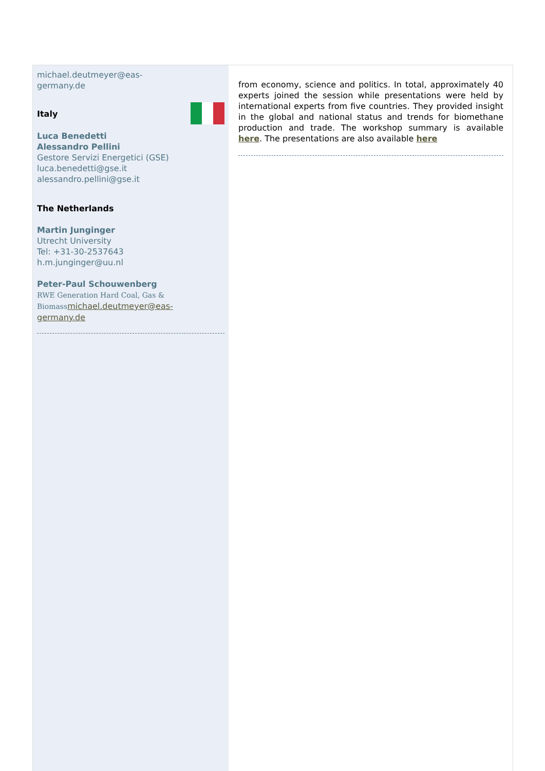michael.deutmeyer@eas-
germany.de
Italy
Luca Benedetti
Alessandro Pellini
Gestore Servizi Energetici (GSE)
luca.benedetti@gse.it
alessandro.pellini@gse.it
The Netherlands
Martin Junginger
Utrecht University
Tel: +31-30-2537643
h.m.junginger@uu.nl
Peter-Paul Schouwenberg
RWE Generation Hard Coal, Gas &
Biomass michael.deutmeyer@eas-
germany.de
from economy, science and politics. In total, approximately 40 experts joined the session while presentations were held by international experts from five countries. They provided insight in the global and national status and trends for biomethane production and trade. The workshop summary is available here. The presentations are also available here